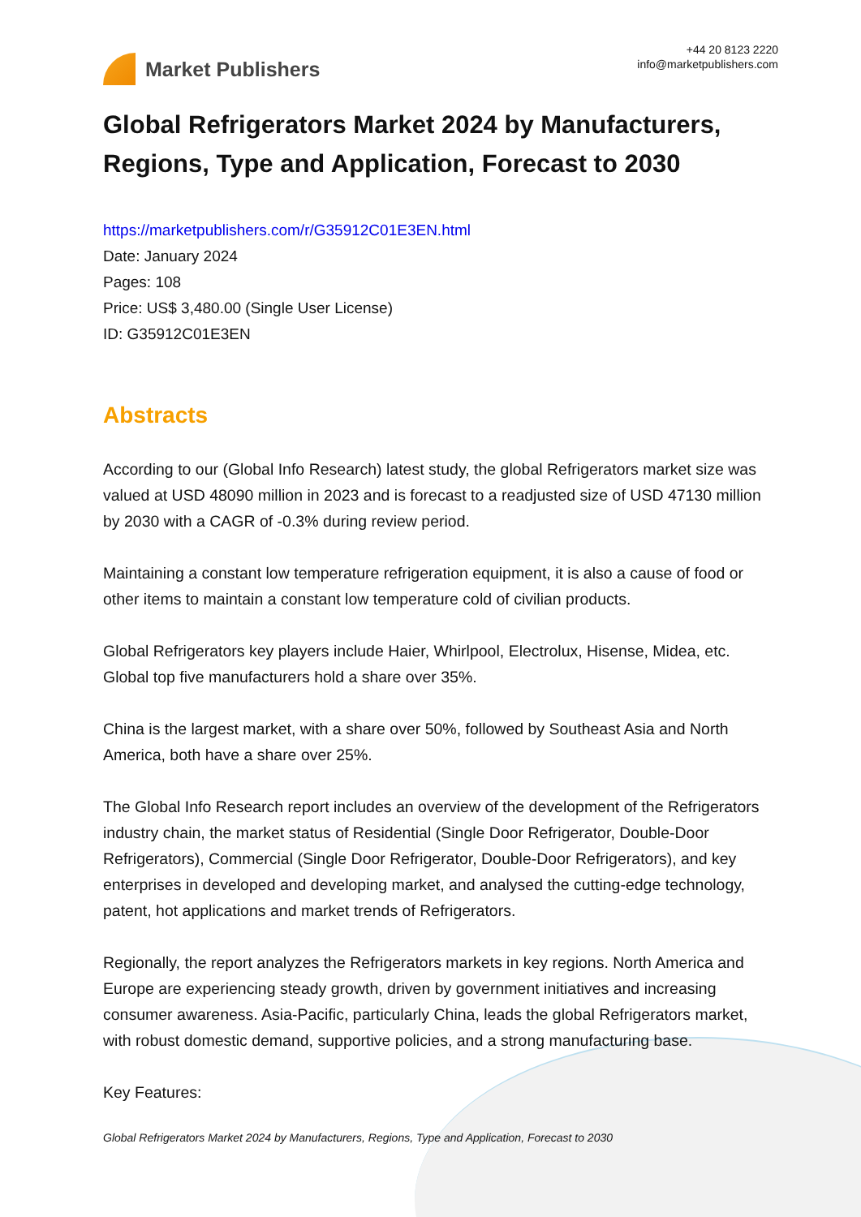Market Publishers
+44 20 8123 2220
info@marketpublishers.com
Global Refrigerators Market 2024 by Manufacturers, Regions, Type and Application, Forecast to 2030
https://marketpublishers.com/r/G35912C01E3EN.html
Date: January 2024
Pages: 108
Price: US$ 3,480.00 (Single User License)
ID: G35912C01E3EN
Abstracts
According to our (Global Info Research) latest study, the global Refrigerators market size was valued at USD 48090 million in 2023 and is forecast to a readjusted size of USD 47130 million by 2030 with a CAGR of -0.3% during review period.
Maintaining a constant low temperature refrigeration equipment, it is also a cause of food or other items to maintain a constant low temperature cold of civilian products.
Global Refrigerators key players include Haier, Whirlpool, Electrolux, Hisense, Midea, etc. Global top five manufacturers hold a share over 35%.
China is the largest market, with a share over 50%, followed by Southeast Asia and North America, both have a share over 25%.
The Global Info Research report includes an overview of the development of the Refrigerators industry chain, the market status of Residential (Single Door Refrigerator, Double-Door Refrigerators), Commercial (Single Door Refrigerator, Double-Door Refrigerators), and key enterprises in developed and developing market, and analysed the cutting-edge technology, patent, hot applications and market trends of Refrigerators.
Regionally, the report analyzes the Refrigerators markets in key regions. North America and Europe are experiencing steady growth, driven by government initiatives and increasing consumer awareness. Asia-Pacific, particularly China, leads the global Refrigerators market, with robust domestic demand, supportive policies, and a strong manufacturing base.
Key Features:
Global Refrigerators Market 2024 by Manufacturers, Regions, Type and Application, Forecast to 2030